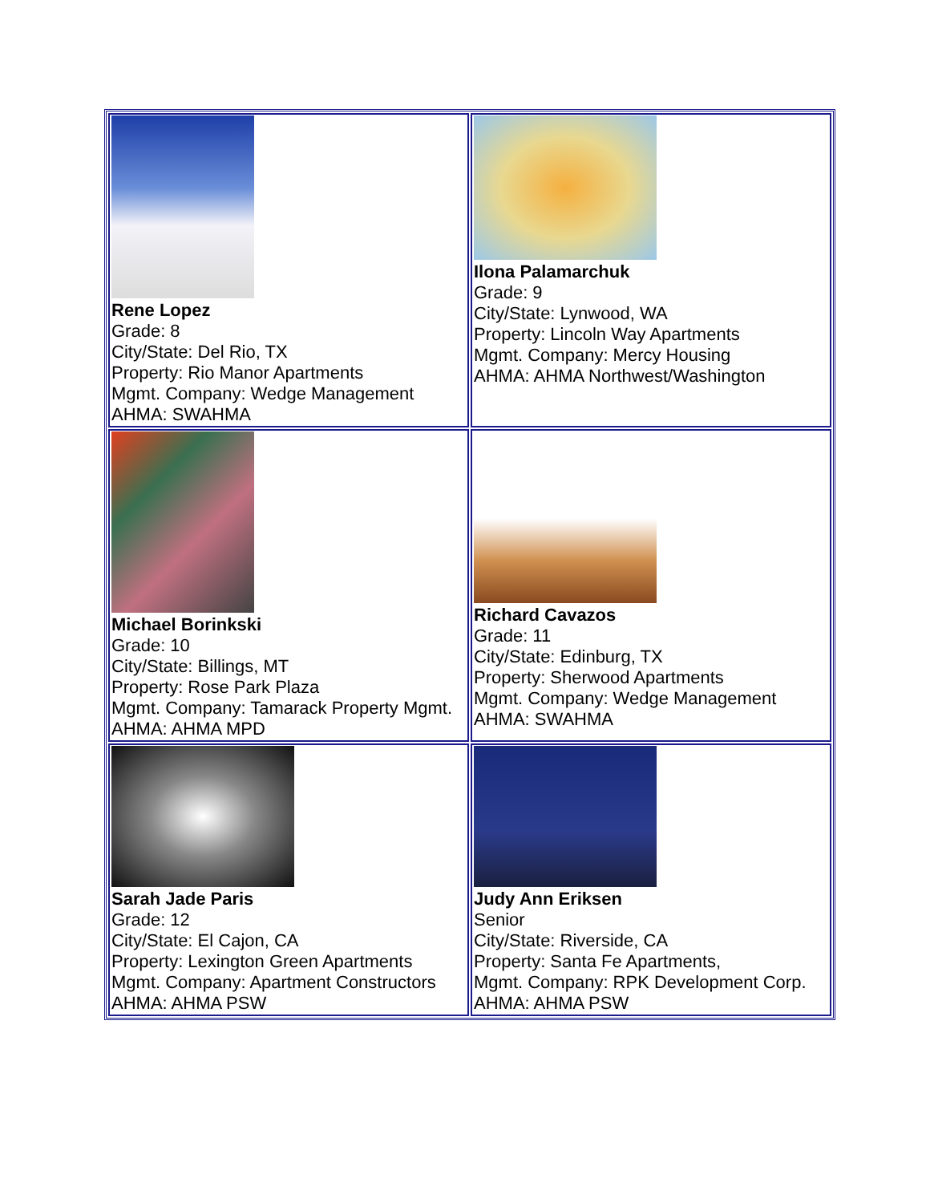| Rene Lopez Grade: 8 City/State: Del Rio, TX Property: Rio Manor Apartments Mgmt. Company: Wedge Management AHMA: SWAHMA | Ilona Palamarchuk Grade: 9 City/State: Lynwood, WA Property: Lincoln Way Apartments Mgmt. Company: Mercy Housing AHMA: AHMA Northwest/Washington |
| Michael Borinkski Grade: 10 City/State: Billings, MT Property: Rose Park Plaza Mgmt. Company: Tamarack Property Mgmt. AHMA: AHMA MPD | Richard Cavazos Grade: 11 City/State: Edinburg, TX Property: Sherwood Apartments Mgmt. Company: Wedge Management AHMA: SWAHMA |
| Sarah Jade Paris Grade: 12 City/State: El Cajon, CA Property: Lexington Green Apartments Mgmt. Company: Apartment Constructors AHMA: AHMA PSW | Judy Ann Eriksen Senior City/State: Riverside, CA Property: Santa Fe Apartments, Mgmt. Company: RPK Development Corp. AHMA: AHMA PSW |